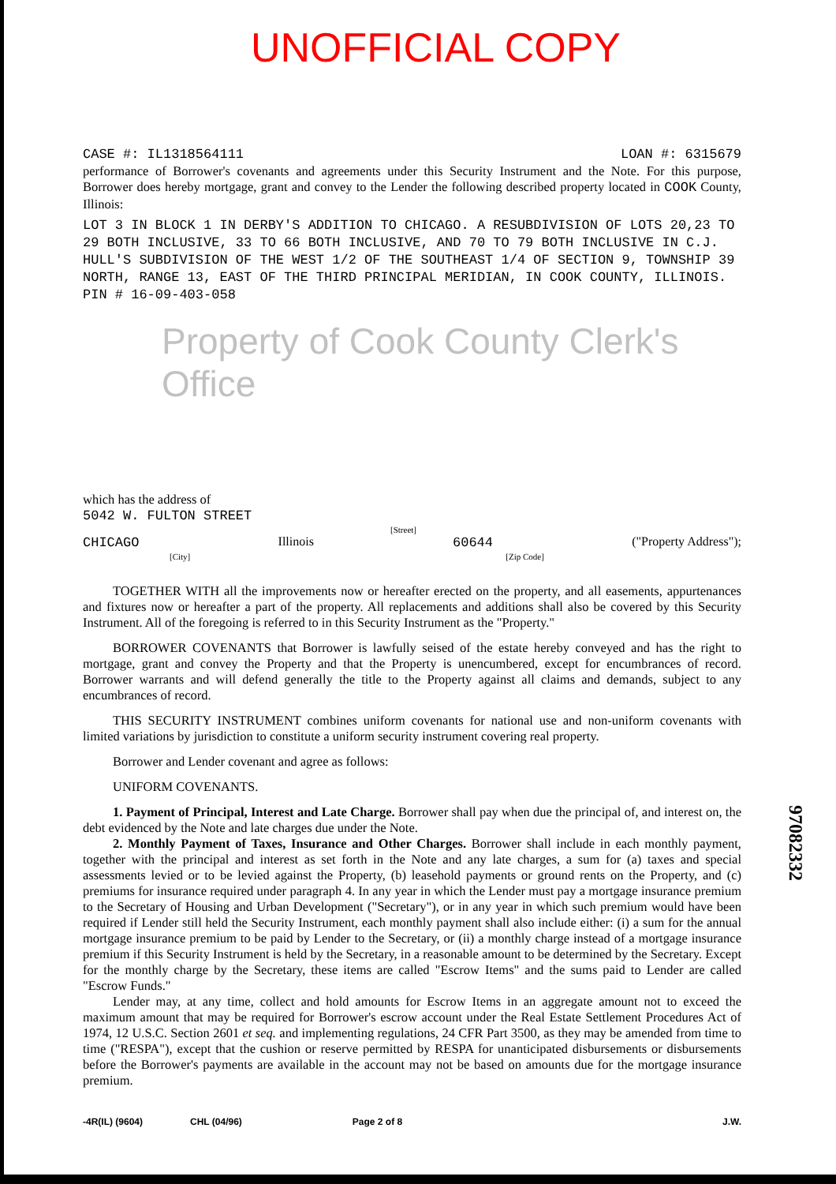UNOFFICIAL COPY
CASE #: IL1318564111 LOAN #: 6315679
performance of Borrower's covenants and agreements under this Security Instrument and the Note. For this purpose, Borrower does hereby mortgage, grant and convey to the Lender the following described property located in COOK County, Illinois:
LOT 3 IN BLOCK 1 IN DERBY'S ADDITION TO CHICAGO. A RESUBDIVISION OF LOTS 20,23 TO 29 BOTH INCLUSIVE, 33 TO 66 BOTH INCLUSIVE, AND 70 TO 79 BOTH INCLUSIVE IN C.J. HULL'S SUBDIVISION OF THE WEST 1/2 OF THE SOUTHEAST 1/4 OF SECTION 9, TOWNSHIP 39 NORTH, RANGE 13, EAST OF THE THIRD PRINCIPAL MERIDIAN, IN COOK COUNTY, ILLINOIS.
PIN # 16-09-403-058
Property of Cook County Clerk's Office
which has the address of
5042 W. FULTON STREET
[Street]
CHICAGO Illinois 60644 ("Property Address");
[City] [Zip Code]
TOGETHER WITH all the improvements now or hereafter erected on the property, and all easements, appurtenances and fixtures now or hereafter a part of the property. All replacements and additions shall also be covered by this Security Instrument. All of the foregoing is referred to in this Security Instrument as the "Property."
BORROWER COVENANTS that Borrower is lawfully seised of the estate hereby conveyed and has the right to mortgage, grant and convey the Property and that the Property is unencumbered, except for encumbrances of record. Borrower warrants and will defend generally the title to the Property against all claims and demands, subject to any encumbrances of record.
THIS SECURITY INSTRUMENT combines uniform covenants for national use and non-uniform covenants with limited variations by jurisdiction to constitute a uniform security instrument covering real property.
Borrower and Lender covenant and agree as follows:
UNIFORM COVENANTS.
1. Payment of Principal, Interest and Late Charge. Borrower shall pay when due the principal of, and interest on, the debt evidenced by the Note and late charges due under the Note.
2. Monthly Payment of Taxes, Insurance and Other Charges. Borrower shall include in each monthly payment, together with the principal and interest as set forth in the Note and any late charges, a sum for (a) taxes and special assessments levied or to be levied against the Property, (b) leasehold payments or ground rents on the Property, and (c) premiums for insurance required under paragraph 4. In any year in which the Lender must pay a mortgage insurance premium to the Secretary of Housing and Urban Development ("Secretary"), or in any year in which such premium would have been required if Lender still held the Security Instrument, each monthly payment shall also include either: (i) a sum for the annual mortgage insurance premium to be paid by Lender to the Secretary, or (ii) a monthly charge instead of a mortgage insurance premium if this Security Instrument is held by the Secretary, in a reasonable amount to be determined by the Secretary. Except for the monthly charge by the Secretary, these items are called "Escrow Items" and the sums paid to Lender are called "Escrow Funds."
Lender may, at any time, collect and hold amounts for Escrow Items in an aggregate amount not to exceed the maximum amount that may be required for Borrower's escrow account under the Real Estate Settlement Procedures Act of 1974, 12 U.S.C. Section 2601 et seq. and implementing regulations, 24 CFR Part 3500, as they may be amended from time to time ("RESPA"), except that the cushion or reserve permitted by RESPA for unanticipated disbursements or disbursements before the Borrower's payments are available in the account may not be based on amounts due for the mortgage insurance premium.
-4R(IL) (9604) CHL (04/96) Page 2 of 8 J.W.
97082332